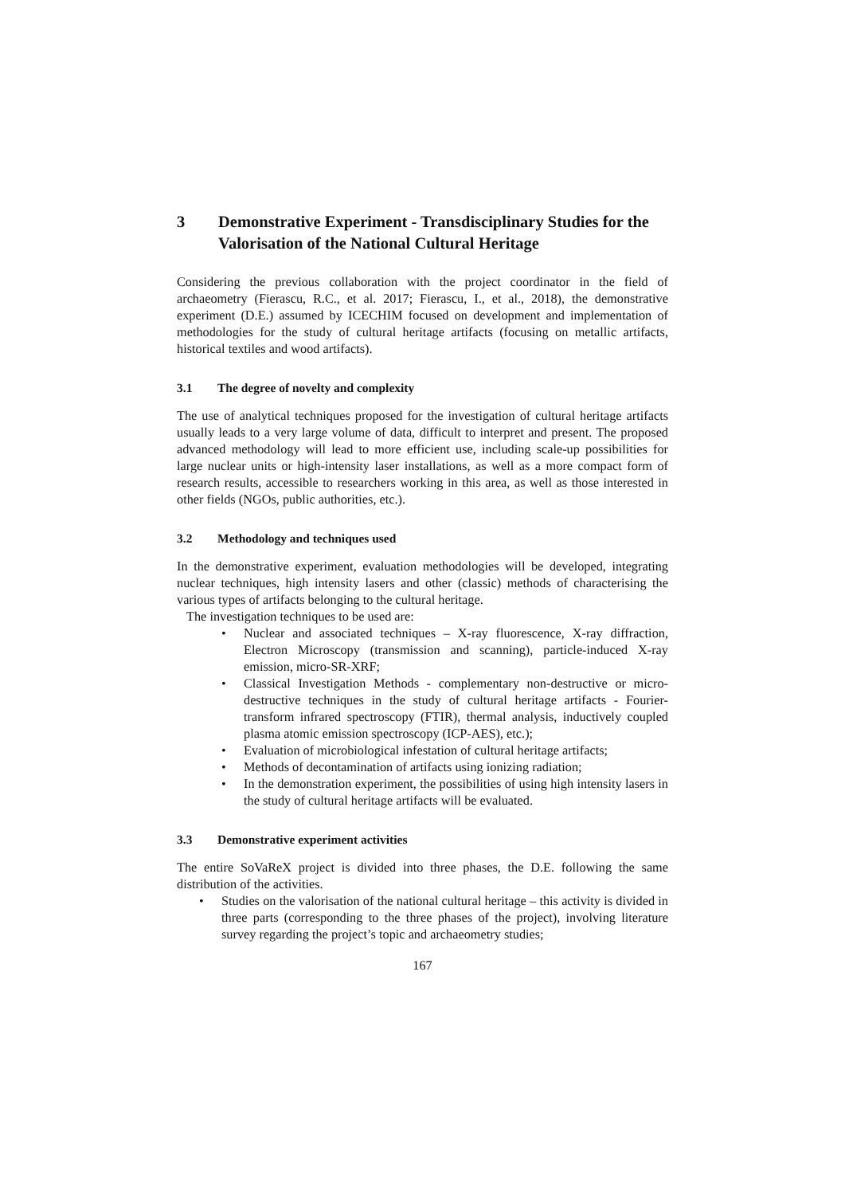3 Demonstrative Experiment - Transdisciplinary Studies for the Valorisation of the National Cultural Heritage
Considering the previous collaboration with the project coordinator in the field of archaeometry (Fierascu, R.C., et al. 2017; Fierascu, I., et al., 2018), the demonstrative experiment (D.E.) assumed by ICECHIM focused on development and implementation of methodologies for the study of cultural heritage artifacts (focusing on metallic artifacts, historical textiles and wood artifacts).
3.1 The degree of novelty and complexity
The use of analytical techniques proposed for the investigation of cultural heritage artifacts usually leads to a very large volume of data, difficult to interpret and present. The proposed advanced methodology will lead to more efficient use, including scale-up possibilities for large nuclear units or high-intensity laser installations, as well as a more compact form of research results, accessible to researchers working in this area, as well as those interested in other fields (NGOs, public authorities, etc.).
3.2 Methodology and techniques used
In the demonstrative experiment, evaluation methodologies will be developed, integrating nuclear techniques, high intensity lasers and other (classic) methods of characterising the various types of artifacts belonging to the cultural heritage.
The investigation techniques to be used are:
Nuclear and associated techniques – X-ray fluorescence, X-ray diffraction, Electron Microscopy (transmission and scanning), particle-induced X-ray emission, micro-SR-XRF;
Classical Investigation Methods - complementary non-destructive or micro-destructive techniques in the study of cultural heritage artifacts - Fourier-transform infrared spectroscopy (FTIR), thermal analysis, inductively coupled plasma atomic emission spectroscopy (ICP-AES), etc.);
Evaluation of microbiological infestation of cultural heritage artifacts;
Methods of decontamination of artifacts using ionizing radiation;
In the demonstration experiment, the possibilities of using high intensity lasers in the study of cultural heritage artifacts will be evaluated.
3.3 Demonstrative experiment activities
The entire SoVaReX project is divided into three phases, the D.E. following the same distribution of the activities.
Studies on the valorisation of the national cultural heritage – this activity is divided in three parts (corresponding to the three phases of the project), involving literature survey regarding the project’s topic and archaeometry studies;
167